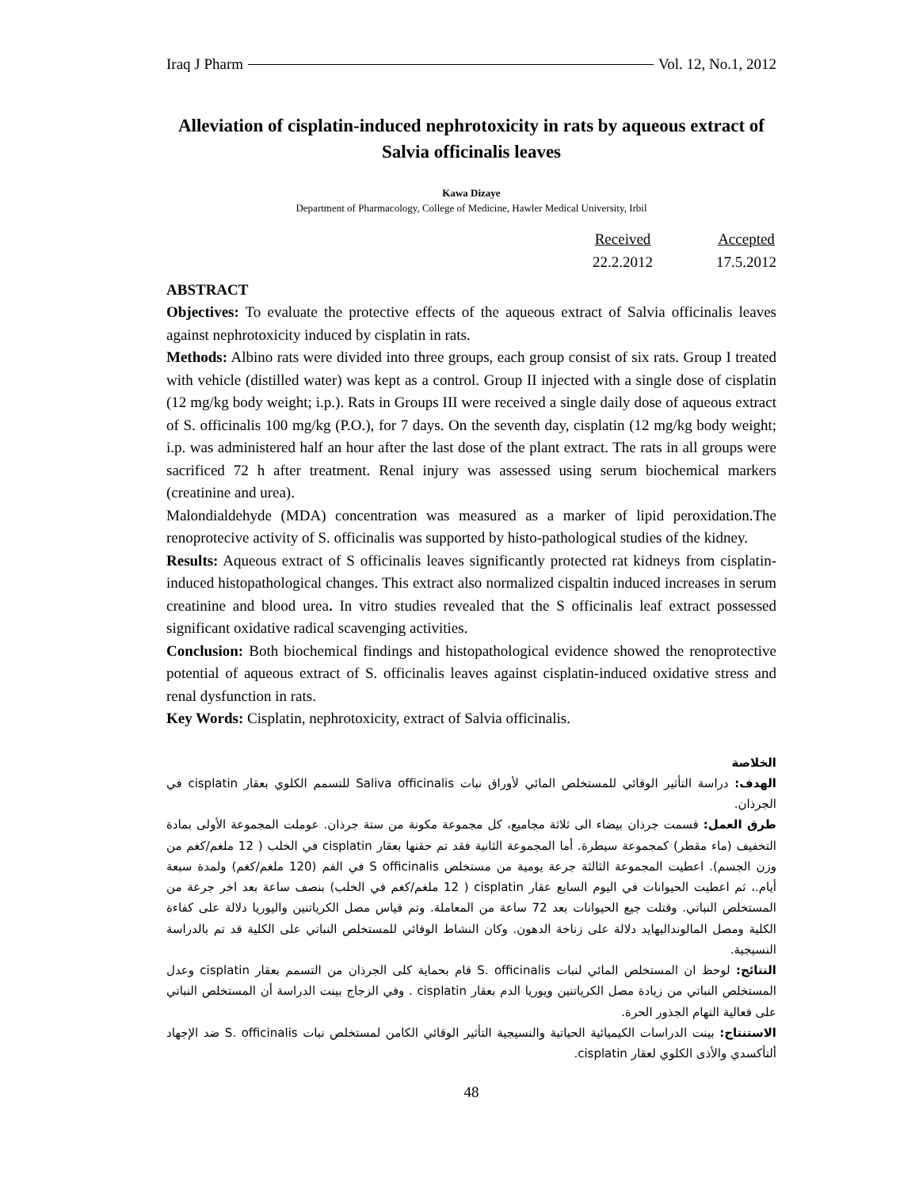Iraq J Pharm Vol. 12, No.1, 2012
Alleviation of cisplatin-induced nephrotoxicity in rats by aqueous extract of Salvia officinalis leaves
Kawa Dizaye
Department of Pharmacology, College of Medicine, Hawler Medical University, Irbil
Received
22.2.2012
Accepted
17.5.2012
ABSTRACT
Objectives: To evaluate the protective effects of the aqueous extract of Salvia officinalis leaves against nephrotoxicity induced by cisplatin in rats.
Methods: Albino rats were divided into three groups, each group consist of six rats. Group I treated with vehicle (distilled water) was kept as a control. Group II injected with a single dose of cisplatin (12 mg/kg body weight; i.p.). Rats in Groups III were received a single daily dose of aqueous extract of S. officinalis 100 mg/kg (P.O.), for 7 days. On the seventh day, cisplatin (12 mg/kg body weight; i.p. was administered half an hour after the last dose of the plant extract. The rats in all groups were sacrificed 72 h after treatment. Renal injury was assessed using serum biochemical markers (creatinine and urea).
Malondialdehyde (MDA) concentration was measured as a marker of lipid peroxidation.The renoprotecive activity of S. officinalis was supported by histo-pathological studies of the kidney.
Results: Aqueous extract of S officinalis leaves significantly protected rat kidneys from cisplatin-induced histopathological changes. This extract also normalized cispaltin induced increases in serum creatinine and blood urea. In vitro studies revealed that the S officinalis leaf extract possessed significant oxidative radical scavenging activities.
Conclusion: Both biochemical findings and histopathological evidence showed the renoprotective potential of aqueous extract of S. officinalis leaves against cisplatin-induced oxidative stress and renal dysfunction in rats.
Key Words: Cisplatin, nephrotoxicity, extract of Salvia officinalis.
الخلاصة
الهدف: دراسة التأثير الوقائي للمستخلص المائي لأوراق نبات Saliva officinalis للتسمم الكلوي بعقار cisplatin في الجرذان.
طرق العمل: قسمت جرذان بيضاء الى ثلاثة مجاميع، كل مجموعة مكونة من ستة جرذان. عوملت المجموعة الأولى بمادة التخفيف (ماء مقطر) كمجموعة سيطرة. أما المجموعة الثانية فقد تم حقنها بعقار cisplatin في الخلب ( 12 ملغم/كغم من وزن الجسم). اعطيت المجموعة الثالثة جرعة يومية من مستخلص S officinalis في الفم (120 ملغم/كغم) ولمدة سبعة أيام.، ثم اعطيت الحيوانات في اليوم السابع عقار cisplatin ( 12 ملغم/كغم في الخلب) بنصف ساعة بعد اخر جرعة من المستخلص النباتي. وقتلت جيع الحيوانات بعد 72 ساعة من المعاملة. وتم قياس مصل الكرياتنين واليوريا دلالة على كفاءة الكلية ومصل المالونداليهايد دلالة على زناخة الدهون. وكان النشاط الوقائي للمستخلص النباتي على الكلية قد تم بالدراسة النسيجية.
النتائج: لوحظ ان المستخلص المائي لنبات S. officinalis قام بحماية كلى الجرذان من التسمم بعقار cisplatin وعدل المستخلص النباتي من زيادة مصل الكرياتنين ويوريا الدم بعقار cisplatin . وفي الزجاج بينت الدراسة أن المستخلص النباتي على فعالية التهام الجذور الحرة.
الاستنتاج: بينت الدراسات الكيميائية الحياتية والنسيجية التأثير الوقائي الكامن لمستخلص نبات S. officinalis ضد الإجهاد ألتأكسدي والأذى الكلوي لعقار cisplatin.
48